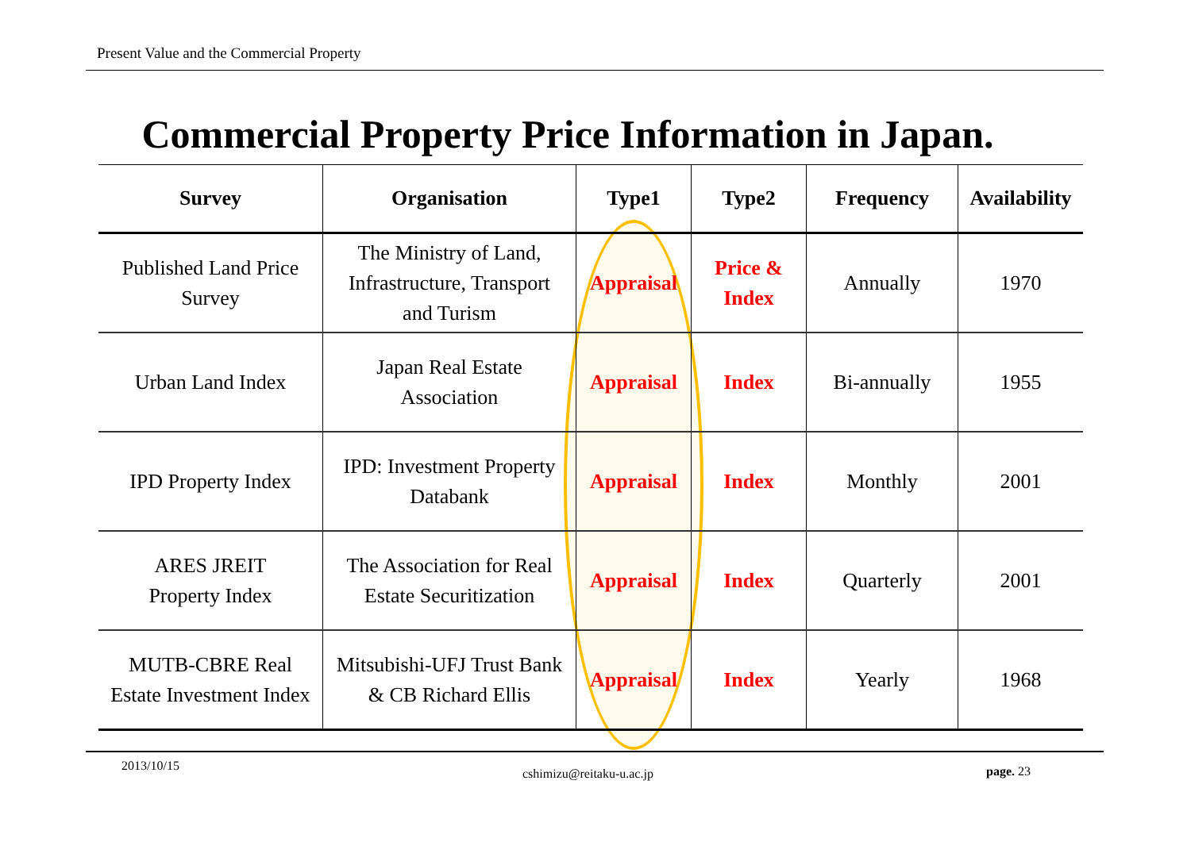Present Value and the Commercial Property
Commercial Property Price Information in Japan.
| Survey | Organisation | Type1 | Type2 | Frequency | Availability |
| --- | --- | --- | --- | --- | --- |
| Published Land Price Survey | The Ministry of Land, Infrastructure, Transport and Turism | Appraisal | Price & Index | Annually | 1970 |
| Urban Land Index | Japan Real Estate Association | Appraisal | Index | Bi-annually | 1955 |
| IPD Property Index | IPD: Investment Property Databank | Appraisal | Index | Monthly | 2001 |
| ARES JREIT Property Index | The Association for Real Estate Securitization | Appraisal | Index | Quarterly | 2001 |
| MUTB-CBRE Real Estate Investment Index | Mitsubishi-UFJ Trust Bank & CB Richard Ellis | Appraisal | Index | Yearly | 1968 |
2013/10/15
cshimizu@reitaku-u.ac.jp page. 23